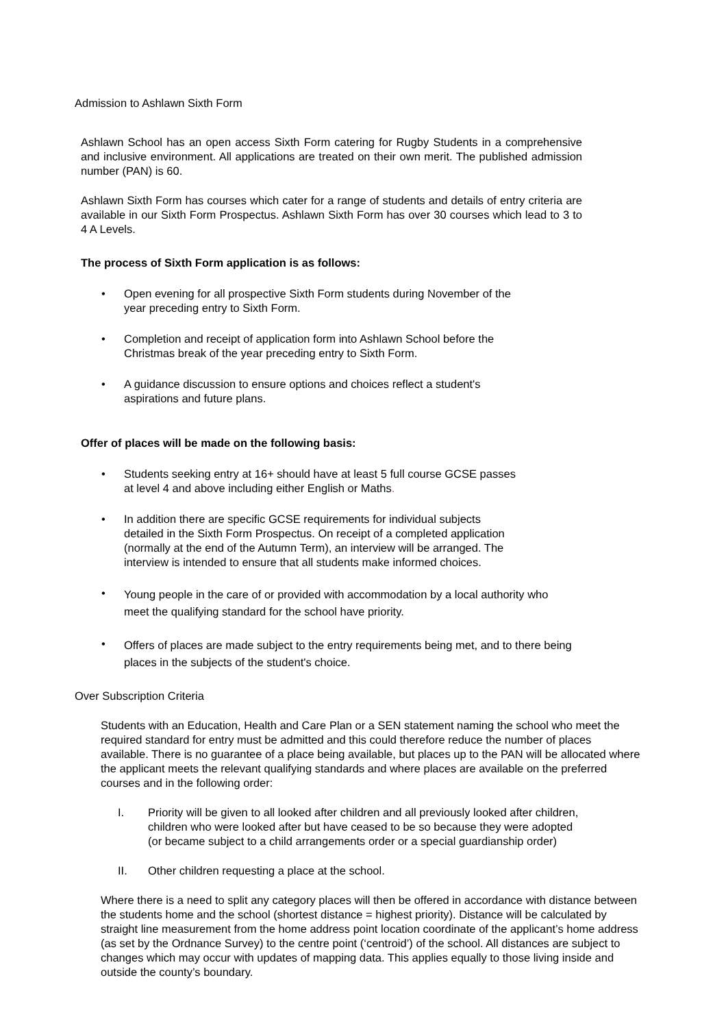Admission to Ashlawn Sixth Form
Ashlawn School has an open access Sixth Form catering for Rugby Students in a comprehensive and inclusive environment. All applications are treated on their own merit. The published admission number (PAN) is 60.
Ashlawn Sixth Form has courses which cater for a range of students and details of entry criteria are available in our Sixth Form Prospectus. Ashlawn Sixth Form has over 30 courses which lead to 3 to 4 A Levels.
The process of Sixth Form application is as follows:
• Open evening for all prospective Sixth Form students during November of the
year preceding entry to Sixth Form.
• Completion and receipt of application form into Ashlawn School before the
Christmas break of the year preceding entry to Sixth Form.
• A guidance discussion to ensure options and choices reflect a student's
aspirations and future plans.
Offer of places will be made on the following basis:
• Students seeking entry at 16+ should have at least 5 full course GCSE passes
at level 4 and above including either English or Maths.
• In addition there are specific GCSE requirements for individual subjects
detailed in the Sixth Form Prospectus. On receipt of a completed application
(normally at the end of the Autumn Term), an interview will be arranged. The
interview is intended to ensure that all students make informed choices.
• Young people in the care of or provided with accommodation by a local authority who
meet the qualifying standard for the school have priority.
• Offers of places are made subject to the entry requirements being met, and to there being
places in the subjects of the student's choice.
Over Subscription Criteria
Students with an Education, Health and Care Plan or a SEN statement naming the school who meet the required standard for entry must be admitted and this could therefore reduce the number of places available. There is no guarantee of a place being available, but places up to the PAN will be allocated where the applicant meets the relevant qualifying standards and where places are available on the preferred courses and in the following order:
I. Priority will be given to all looked after children and all previously looked after children,
children who were looked after but have ceased to be so because they were adopted
(or became subject to a child arrangements order or a special guardianship order)
II. Other children requesting a place at the school.
Where there is a need to split any category places will then be offered in accordance with distance between the students home and the school (shortest distance = highest priority). Distance will be calculated by straight line measurement from the home address point location coordinate of the applicant’s home address (as set by the Ordnance Survey) to the centre point (‘centroid’) of the school. All distances are subject to changes which may occur with updates of mapping data. This applies equally to those living inside and outside the county’s boundary.